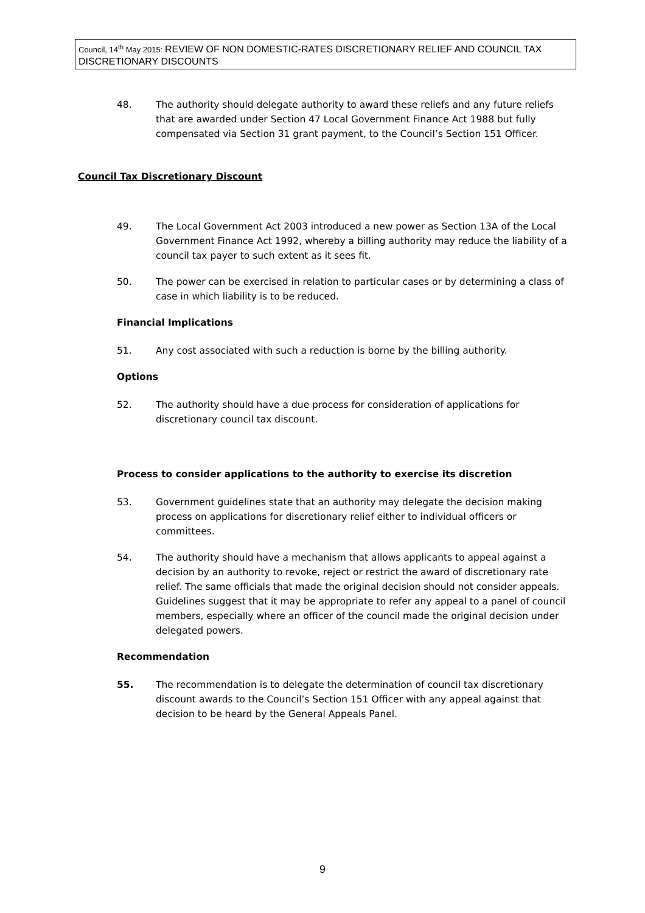Council, 14<sup>th</sup> May 2015: REVIEW OF NON DOMESTIC-RATES DISCRETIONARY RELIEF AND COUNCIL TAX DISCRETIONARY DISCOUNTS
48. The authority should delegate authority to award these reliefs and any future reliefs that are awarded under Section 47 Local Government Finance Act 1988 but fully compensated via Section 31 grant payment, to the Council’s Section 151 Officer.
Council Tax Discretionary Discount
49. The Local Government Act 2003 introduced a new power as Section 13A of the Local Government Finance Act 1992, whereby a billing authority may reduce the liability of a council tax payer to such extent as it sees fit.
50. The power can be exercised in relation to particular cases or by determining a class of case in which liability is to be reduced.
Financial Implications
51. Any cost associated with such a reduction is borne by the billing authority.
Options
52. The authority should have a due process for consideration of applications for discretionary council tax discount.
Process to consider applications to the authority to exercise its discretion
53. Government guidelines state that an authority may delegate the decision making process on applications for discretionary relief either to individual officers or committees.
54. The authority should have a mechanism that allows applicants to appeal against a decision by an authority to revoke, reject or restrict the award of discretionary rate relief. The same officials that made the original decision should not consider appeals. Guidelines suggest that it may be appropriate to refer any appeal to a panel of council members, especially where an officer of the council made the original decision under delegated powers.
Recommendation
55. The recommendation is to delegate the determination of council tax discretionary discount awards to the Council’s Section 151 Officer with any appeal against that decision to be heard by the General Appeals Panel.
9